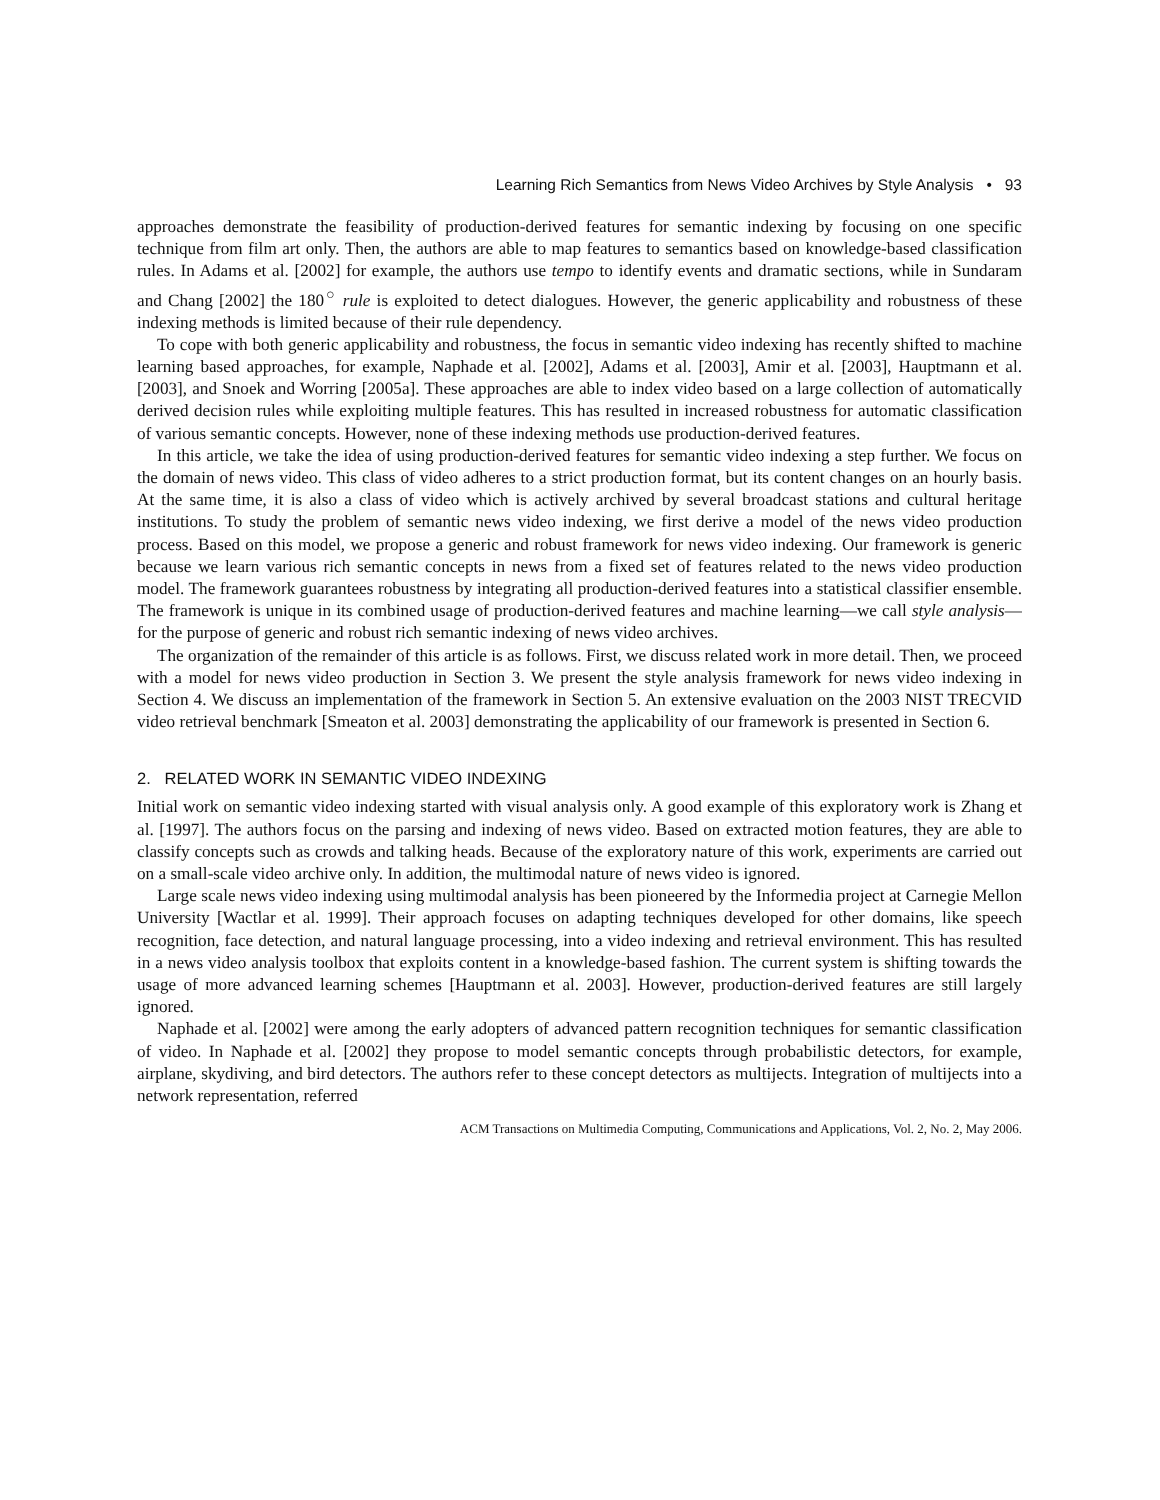Learning Rich Semantics from News Video Archives by Style Analysis • 93
approaches demonstrate the feasibility of production-derived features for semantic indexing by focusing on one specific technique from film art only. Then, the authors are able to map features to semantics based on knowledge-based classification rules. In Adams et al. [2002] for example, the authors use tempo to identify events and dramatic sections, while in Sundaram and Chang [2002] the 180<sup>○</sup> rule is exploited to detect dialogues. However, the generic applicability and robustness of these indexing methods is limited because of their rule dependency.
To cope with both generic applicability and robustness, the focus in semantic video indexing has recently shifted to machine learning based approaches, for example, Naphade et al. [2002], Adams et al. [2003], Amir et al. [2003], Hauptmann et al. [2003], and Snoek and Worring [2005a]. These approaches are able to index video based on a large collection of automatically derived decision rules while exploiting multiple features. This has resulted in increased robustness for automatic classification of various semantic concepts. However, none of these indexing methods use production-derived features.
In this article, we take the idea of using production-derived features for semantic video indexing a step further. We focus on the domain of news video. This class of video adheres to a strict production format, but its content changes on an hourly basis. At the same time, it is also a class of video which is actively archived by several broadcast stations and cultural heritage institutions. To study the problem of semantic news video indexing, we first derive a model of the news video production process. Based on this model, we propose a generic and robust framework for news video indexing. Our framework is generic because we learn various rich semantic concepts in news from a fixed set of features related to the news video production model. The framework guarantees robustness by integrating all production-derived features into a statistical classifier ensemble. The framework is unique in its combined usage of production-derived features and machine learning—we call style analysis—for the purpose of generic and robust rich semantic indexing of news video archives.
The organization of the remainder of this article is as follows. First, we discuss related work in more detail. Then, we proceed with a model for news video production in Section 3. We present the style analysis framework for news video indexing in Section 4. We discuss an implementation of the framework in Section 5. An extensive evaluation on the 2003 NIST TRECVID video retrieval benchmark [Smeaton et al. 2003] demonstrating the applicability of our framework is presented in Section 6.
2. RELATED WORK IN SEMANTIC VIDEO INDEXING
Initial work on semantic video indexing started with visual analysis only. A good example of this exploratory work is Zhang et al. [1997]. The authors focus on the parsing and indexing of news video. Based on extracted motion features, they are able to classify concepts such as crowds and talking heads. Because of the exploratory nature of this work, experiments are carried out on a small-scale video archive only. In addition, the multimodal nature of news video is ignored.
Large scale news video indexing using multimodal analysis has been pioneered by the Informedia project at Carnegie Mellon University [Wactlar et al. 1999]. Their approach focuses on adapting techniques developed for other domains, like speech recognition, face detection, and natural language processing, into a video indexing and retrieval environment. This has resulted in a news video analysis toolbox that exploits content in a knowledge-based fashion. The current system is shifting towards the usage of more advanced learning schemes [Hauptmann et al. 2003]. However, production-derived features are still largely ignored.
Naphade et al. [2002] were among the early adopters of advanced pattern recognition techniques for semantic classification of video. In Naphade et al. [2002] they propose to model semantic concepts through probabilistic detectors, for example, airplane, skydiving, and bird detectors. The authors refer to these concept detectors as multijects. Integration of multijects into a network representation, referred
ACM Transactions on Multimedia Computing, Communications and Applications, Vol. 2, No. 2, May 2006.